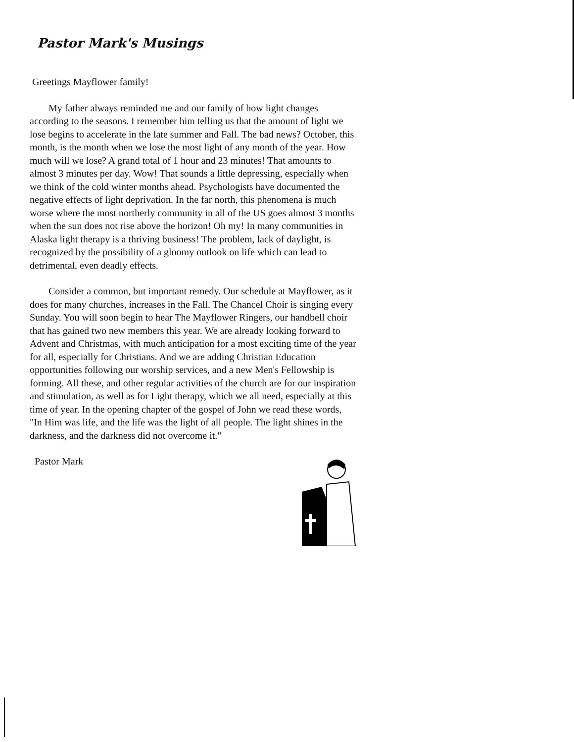Pastor Mark's Musings
Greetings Mayflower family!
My father always reminded me and our family of how light changes according to the seasons. I remember him telling us that the amount of light we lose begins to accelerate in the late summer and Fall. The bad news? October, this month, is the month when we lose the most light of any month of the year. How much will we lose? A grand total of 1 hour and 23 minutes! That amounts to almost 3 minutes per day. Wow! That sounds a little depressing, especially when we think of the cold winter months ahead. Psychologists have documented the negative effects of light deprivation. In the far north, this phenomena is much worse where the most northerly community in all of the US goes almost 3 months when the sun does not rise above the horizon! Oh my! In many communities in Alaska light therapy is a thriving business! The problem, lack of daylight, is recognized by the possibility of a gloomy outlook on life which can lead to detrimental, even deadly effects.
Consider a common, but important remedy. Our schedule at Mayflower, as it does for many churches, increases in the Fall. The Chancel Choir is singing every Sunday. You will soon begin to hear The Mayflower Ringers, our handbell choir that has gained two new members this year. We are already looking forward to Advent and Christmas, with much anticipation for a most exciting time of the year for all, especially for Christians. And we are adding Christian Education opportunities following our worship services, and a new Men's Fellowship is forming. All these, and other regular activities of the church are for our inspiration and stimulation, as well as for Light therapy, which we all need, especially at this time of year. In the opening chapter of the gospel of John we read these words, "In Him was life, and the life was the light of all people. The light shines in the darkness, and the darkness did not overcome it."
Pastor Mark